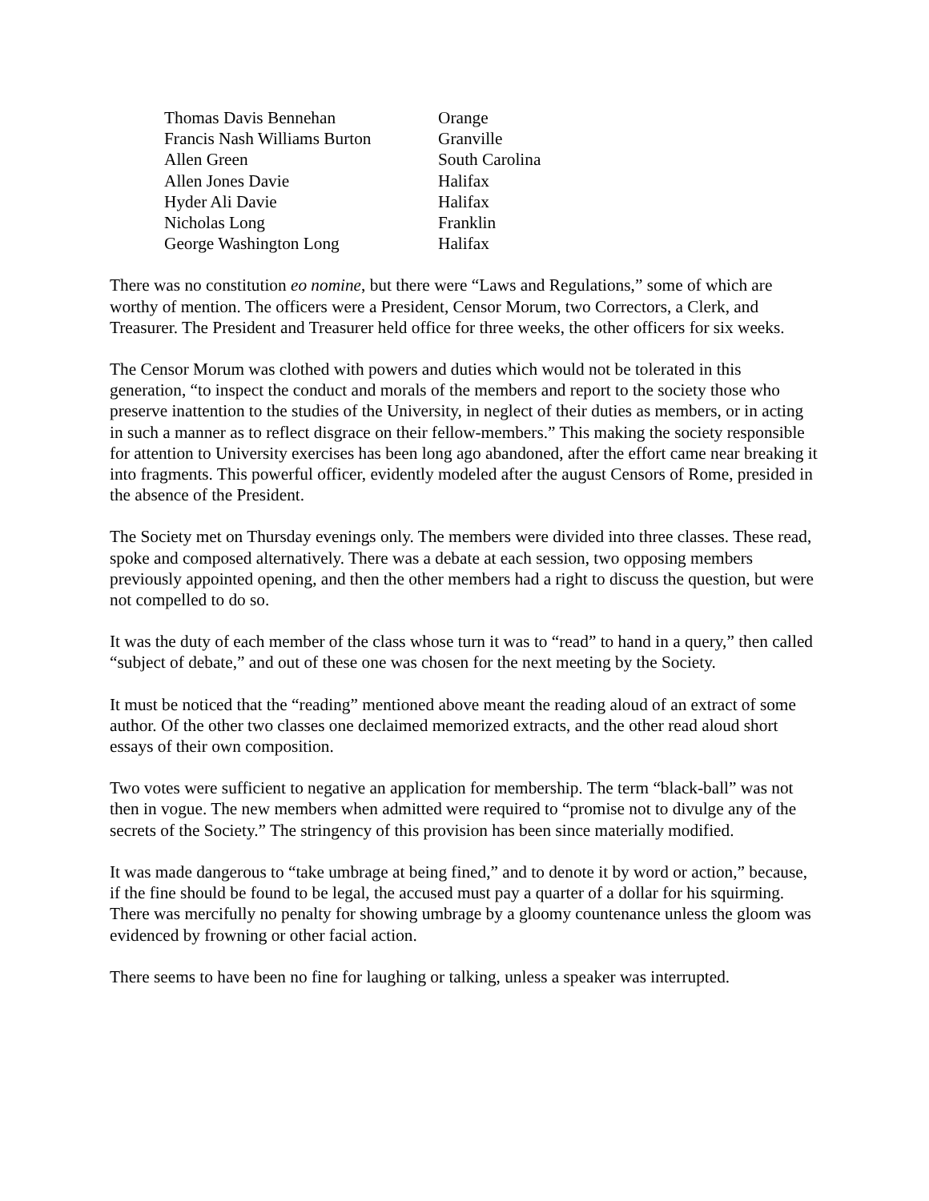| Thomas Davis Bennehan | Orange |
| Francis Nash Williams Burton | Granville |
| Allen Green | South Carolina |
| Allen Jones Davie | Halifax |
| Hyder Ali Davie | Halifax |
| Nicholas Long | Franklin |
| George Washington Long | Halifax |
There was no constitution eo nomine, but there were “Laws and Regulations,” some of which are worthy of mention. The officers were a President, Censor Morum, two Correctors, a Clerk, and Treasurer. The President and Treasurer held office for three weeks, the other officers for six weeks.
The Censor Morum was clothed with powers and duties which would not be tolerated in this generation, “to inspect the conduct and morals of the members and report to the society those who preserve inattention to the studies of the University, in neglect of their duties as members, or in acting in such a manner as to reflect disgrace on their fellow-members.” This making the society responsible for attention to University exercises has been long ago abandoned, after the effort came near breaking it into fragments. This powerful officer, evidently modeled after the august Censors of Rome, presided in the absence of the President.
The Society met on Thursday evenings only. The members were divided into three classes. These read, spoke and composed alternatively. There was a debate at each session, two opposing members previously appointed opening, and then the other members had a right to discuss the question, but were not compelled to do so.
It was the duty of each member of the class whose turn it was to “read” to hand in a query,” then called “subject of debate,” and out of these one was chosen for the next meeting by the Society.
It must be noticed that the “reading” mentioned above meant the reading aloud of an extract of some author. Of the other two classes one declaimed memorized extracts, and the other read aloud short essays of their own composition.
Two votes were sufficient to negative an application for membership. The term “black-ball” was not then in vogue. The new members when admitted were required to “promise not to divulge any of the secrets of the Society.” The stringency of this provision has been since materially modified.
It was made dangerous to “take umbrage at being fined,” and to denote it by word or action,” because, if the fine should be found to be legal, the accused must pay a quarter of a dollar for his squirming. There was mercifully no penalty for showing umbrage by a gloomy countenance unless the gloom was evidenced by frowning or other facial action.
There seems to have been no fine for laughing or talking, unless a speaker was interrupted.